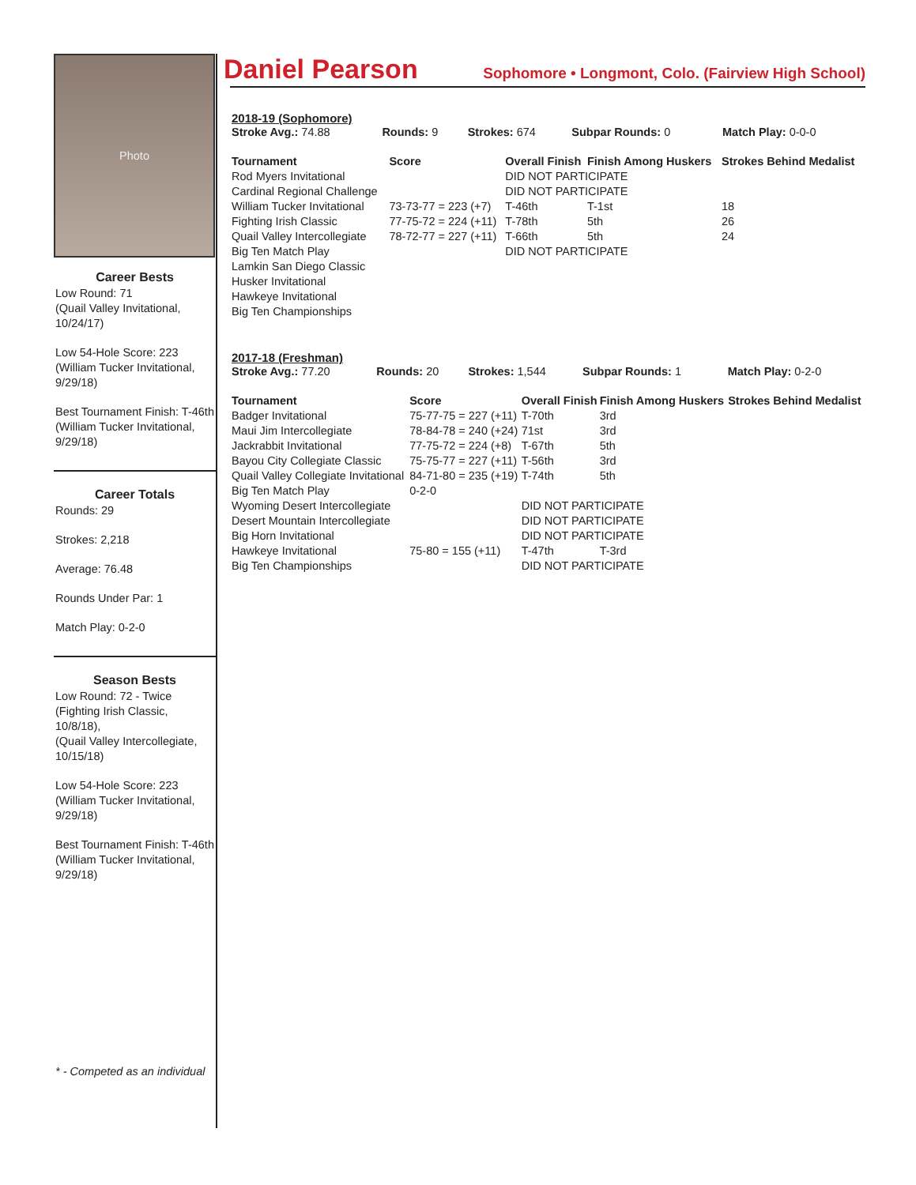Photo
Career Bests
Low Round: 71
(Quail Valley Invitational, 10/24/17)
Low 54-Hole Score: 223
(William Tucker Invitational, 9/29/18)
Best Tournament Finish: T-46th (William Tucker Invitational, 9/29/18)
Career Totals
Rounds: 29
Strokes: 2,218
Average: 76.48
Rounds Under Par: 1
Match Play: 0-2-0
Season Bests
Low Round: 72 - Twice
(Fighting Irish Classic, 10/8/18),
(Quail Valley Intercollegiate, 10/15/18)
Low 54-Hole Score: 223
(William Tucker Invitational, 9/29/18)
Best Tournament Finish: T-46th (William Tucker Invitational, 9/29/18)
* - Competed as an individual
Daniel Pearson Sophomore • Longmont, Colo. (Fairview High School)
2018-19 (Sophomore)
| Stroke Avg.: 74.88 | Rounds: 9 | Strokes: 674 | Subpar Rounds: 0 | Match Play: 0-0-0 |
| Tournament | Score | Overall Finish | Finish Among Huskers | Strokes Behind Medalist |
| --- | --- | --- | --- | --- |
| Rod Myers Invitational | | DID NOT PARTICIPATE | | |
| Cardinal Regional Challenge | | DID NOT PARTICIPATE | | |
| William Tucker Invitational | 73-73-77 = 223 (+7) | T-46th | T-1st | 18 |
| Fighting Irish Classic | 77-75-72 = 224 (+11) | T-78th | 5th | 26 |
| Quail Valley Intercollegiate | 78-72-77 = 227 (+11) | T-66th | 5th | 24 |
| Big Ten Match Play | | DID NOT PARTICIPATE | | |
| Lamkin San Diego Classic | | | | |
| Husker Invitational | | | | |
| Hawkeye Invitational | | | | |
| Big Ten Championships | | | | |
2017-18 (Freshman)
| Stroke Avg.: 77.20 | Rounds: 20 | Strokes: 1,544 | Subpar Rounds: 1 | Match Play: 0-2-0 |
| Tournament | Score | Overall Finish | Finish Among Huskers | Strokes Behind Medalist |
| --- | --- | --- | --- | --- |
| Badger Invitational | 75-77-75 = 227 (+11) | T-70th | 3rd | |
| Maui Jim Intercollegiate | 78-84-78 = 240 (+24) | 71st | 3rd | |
| Jackrabbit Invitational | 77-75-72 = 224 (+8) | T-67th | 5th | |
| Bayou City Collegiate Classic | 75-75-77 = 227 (+11) | T-56th | 3rd | |
| Quail Valley Collegiate Invitational | 84-71-80 = 235 (+19) | T-74th | 5th | |
| Big Ten Match Play | 0-2-0 | | | |
| Wyoming Desert Intercollegiate | | DID NOT PARTICIPATE | | |
| Desert Mountain Intercollegiate | | DID NOT PARTICIPATE | | |
| Big Horn Invitational | | DID NOT PARTICIPATE | | |
| Hawkeye Invitational | 75-80 = 155 (+11) | T-47th | T-3rd | |
| Big Ten Championships | | DID NOT PARTICIPATE | | |